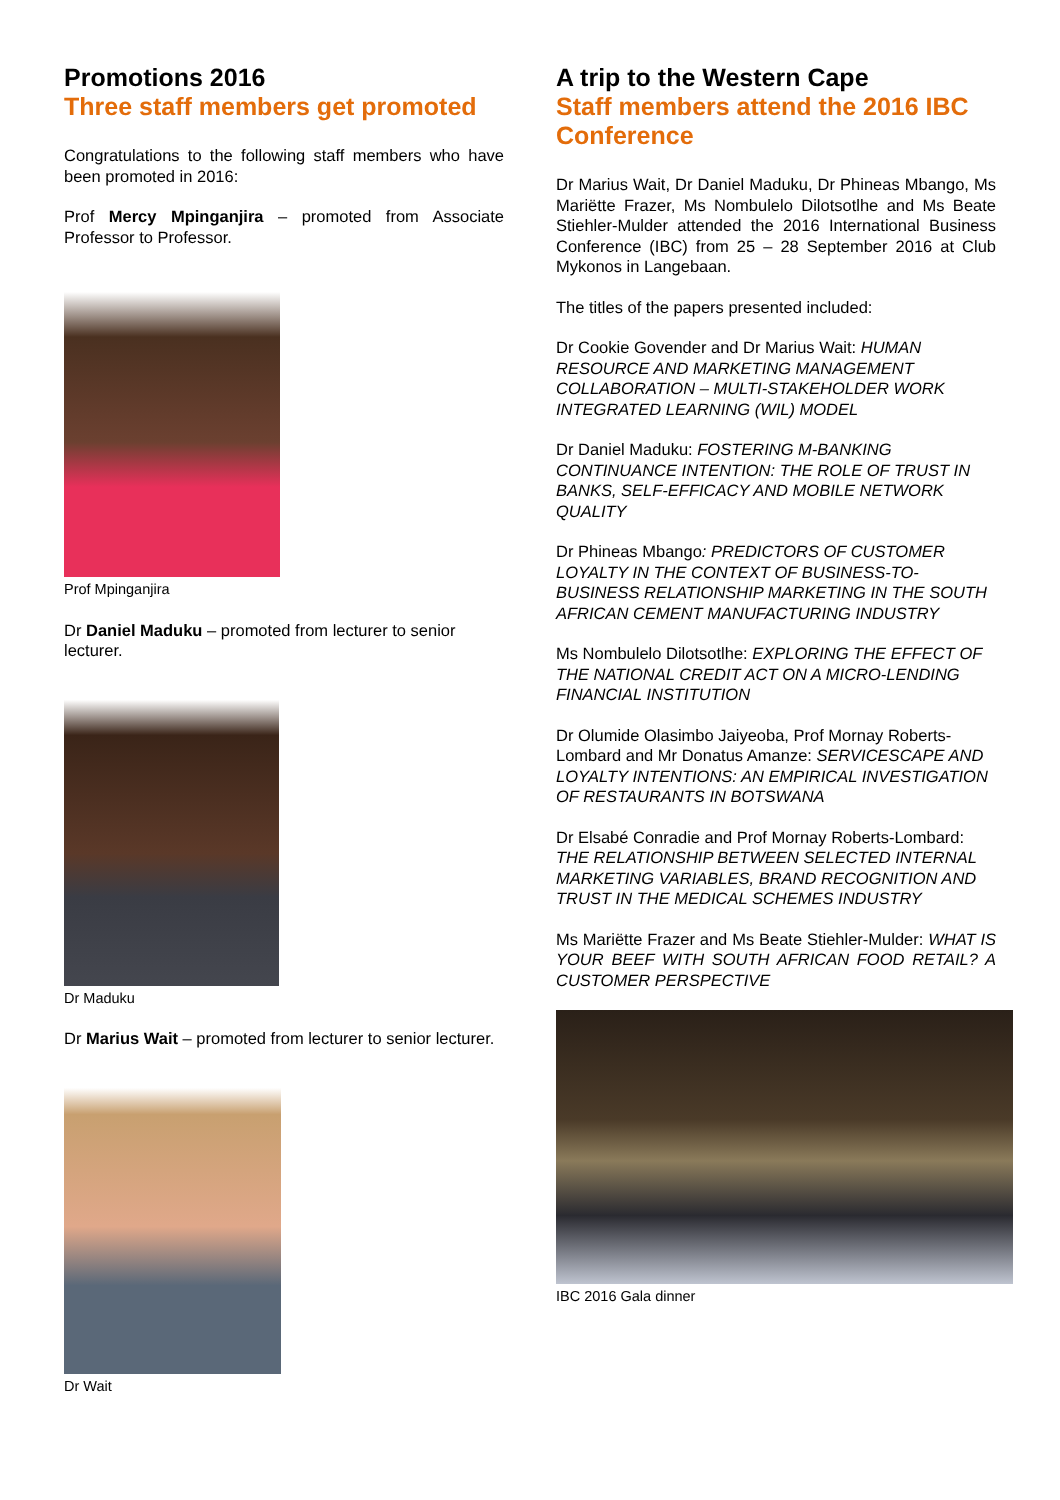Promotions 2016
Three staff members get promoted
Congratulations to the following staff members who have been promoted in 2016:
Prof Mercy Mpinganjira – promoted from Associate Professor to Professor.
Prof Mpinganjira
Dr Daniel Maduku – promoted from lecturer to senior lecturer.
Dr Maduku
Dr Marius Wait – promoted from lecturer to senior lecturer.
Dr Wait
A trip to the Western Cape
Staff members attend the 2016 IBC Conference
Dr Marius Wait, Dr Daniel Maduku, Dr Phineas Mbango, Ms Mariëtte Frazer, Ms Nombulelo Dilotsotlhe and Ms Beate Stiehler-Mulder attended the 2016 International Business Conference (IBC) from 25 – 28 September 2016 at Club Mykonos in Langebaan.
The titles of the papers presented included:
Dr Cookie Govender and Dr Marius Wait: HUMAN RESOURCE AND MARKETING MANAGEMENT COLLABORATION – MULTI-STAKEHOLDER WORK INTEGRATED LEARNING (WIL) MODEL
Dr Daniel Maduku: FOSTERING M-BANKING CONTINUANCE INTENTION: THE ROLE OF TRUST IN BANKS, SELF-EFFICACY AND MOBILE NETWORK QUALITY
Dr Phineas Mbango: PREDICTORS OF CUSTOMER LOYALTY IN THE CONTEXT OF BUSINESS-TO-BUSINESS RELATIONSHIP MARKETING IN THE SOUTH AFRICAN CEMENT MANUFACTURING INDUSTRY
Ms Nombulelo Dilotsotlhe: EXPLORING THE EFFECT OF THE NATIONAL CREDIT ACT ON A MICRO-LENDING FINANCIAL INSTITUTION
Dr Olumide Olasimbo Jaiyeoba, Prof Mornay Roberts-Lombard and Mr Donatus Amanze: SERVICESCAPE AND LOYALTY INTENTIONS: AN EMPIRICAL INVESTIGATION OF RESTAURANTS IN BOTSWANA
Dr Elsabé Conradie and Prof Mornay Roberts-Lombard: THE RELATIONSHIP BETWEEN SELECTED INTERNAL MARKETING VARIABLES, BRAND RECOGNITION AND TRUST IN THE MEDICAL SCHEMES INDUSTRY
Ms Mariëtte Frazer and Ms Beate Stiehler-Mulder: WHAT IS YOUR BEEF WITH SOUTH AFRICAN FOOD RETAIL? A CUSTOMER PERSPECTIVE
IBC 2016 Gala dinner